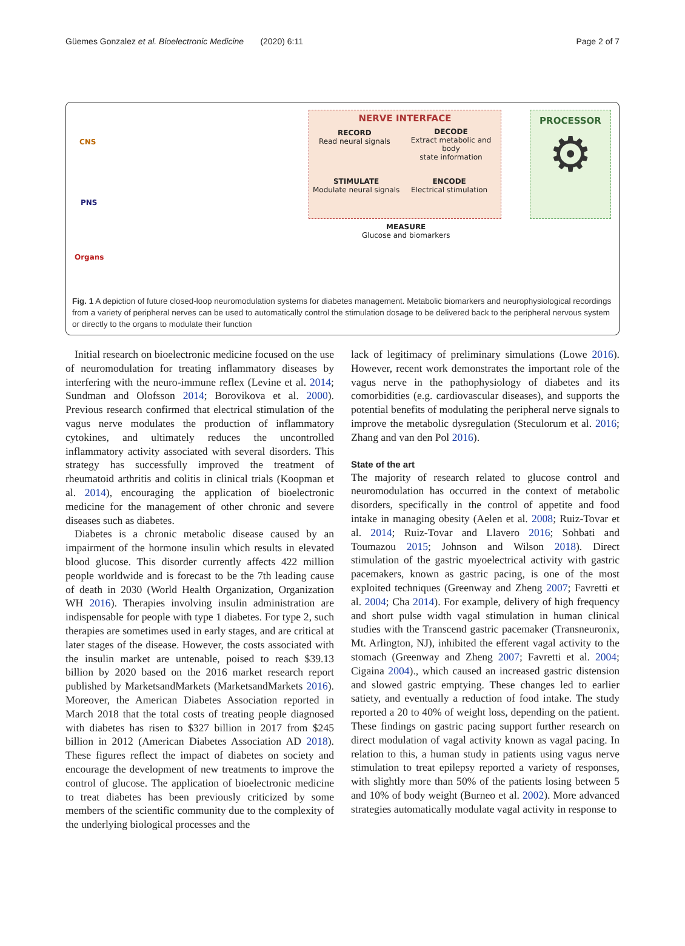Güemes Gonzalez et al. Bioelectronic Medicine (2020) 6:11 Page 2 of 7
CNS
PNS
Organs
NERVE INTERFACE
RECORD
Read neural signals
DECODE
Extract metabolic and body
state information
STIMULATE
Modulate neural signals
ENCODE
Electrical stimulation
MEASURE
Glucose and biomarkers
PROCESSOR
⚙
Fig. 1 A depiction of future closed-loop neuromodulation systems for diabetes management. Metabolic biomarkers and neurophysiological recordings from a variety of peripheral nerves can be used to automatically control the stimulation dosage to be delivered back to the peripheral nervous system or directly to the organs to modulate their function
Initial research on bioelectronic medicine focused on the use of neuromodulation for treating inflammatory diseases by interfering with the neuro-immune reflex (Levine et al. 2014; Sundman and Olofsson 2014; Borovikova et al. 2000). Previous research confirmed that electrical stimulation of the vagus nerve modulates the production of inflammatory cytokines, and ultimately reduces the uncontrolled inflammatory activity associated with several disorders. This strategy has successfully improved the treatment of rheumatoid arthritis and colitis in clinical trials (Koopman et al. 2014), encouraging the application of bioelectronic medicine for the management of other chronic and severe diseases such as diabetes.
Diabetes is a chronic metabolic disease caused by an impairment of the hormone insulin which results in elevated blood glucose. This disorder currently affects 422 million people worldwide and is forecast to be the 7th leading cause of death in 2030 (World Health Organization, Organization WH 2016). Therapies involving insulin administration are indispensable for people with type 1 diabetes. For type 2, such therapies are sometimes used in early stages, and are critical at later stages of the disease. However, the costs associated with the insulin market are untenable, poised to reach $39.13 billion by 2020 based on the 2016 market research report published by MarketsandMarkets (MarketsandMarkets 2016). Moreover, the American Diabetes Association reported in March 2018 that the total costs of treating people diagnosed with diabetes has risen to $327 billion in 2017 from $245 billion in 2012 (American Diabetes Association AD 2018). These figures reflect the impact of diabetes on society and encourage the development of new treatments to improve the control of glucose. The application of bioelectronic medicine to treat diabetes has been previously criticized by some members of the scientific community due to the complexity of the underlying biological processes and the
lack of legitimacy of preliminary simulations (Lowe 2016). However, recent work demonstrates the important role of the vagus nerve in the pathophysiology of diabetes and its comorbidities (e.g. cardiovascular diseases), and supports the potential benefits of modulating the peripheral nerve signals to improve the metabolic dysregulation (Steculorum et al. 2016; Zhang and van den Pol 2016).
State of the art
The majority of research related to glucose control and neuromodulation has occurred in the context of metabolic disorders, specifically in the control of appetite and food intake in managing obesity (Aelen et al. 2008; Ruiz-Tovar et al. 2014; Ruiz-Tovar and Llavero 2016; Sohbati and Toumazou 2015; Johnson and Wilson 2018). Direct stimulation of the gastric myoelectrical activity with gastric pacemakers, known as gastric pacing, is one of the most exploited techniques (Greenway and Zheng 2007; Favretti et al. 2004; Cha 2014). For example, delivery of high frequency and short pulse width vagal stimulation in human clinical studies with the Transcend gastric pacemaker (Transneuronix, Mt. Arlington, NJ), inhibited the efferent vagal activity to the stomach (Greenway and Zheng 2007; Favretti et al. 2004; Cigaina 2004)., which caused an increased gastric distension and slowed gastric emptying. These changes led to earlier satiety, and eventually a reduction of food intake. The study reported a 20 to 40% of weight loss, depending on the patient. These findings on gastric pacing support further research on direct modulation of vagal activity known as vagal pacing. In relation to this, a human study in patients using vagus nerve stimulation to treat epilepsy reported a variety of responses, with slightly more than 50% of the patients losing between 5 and 10% of body weight (Burneo et al. 2002). More advanced strategies automatically modulate vagal activity in response to